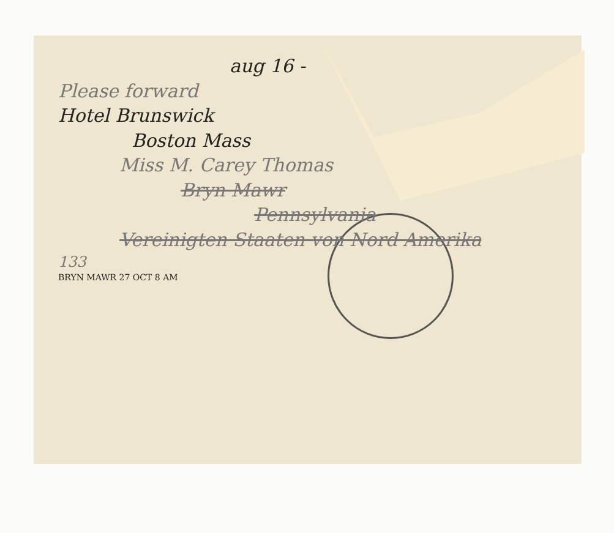aug 16 -
Please forward
Hotel Brunswick
Boston Mass
Miss M. Carey Thomas
Bryn Mawr
Pennsylvania
Vereinigten Staaten von Nord Amerika
133
BRYN MAWR 27 OCT 8 AM